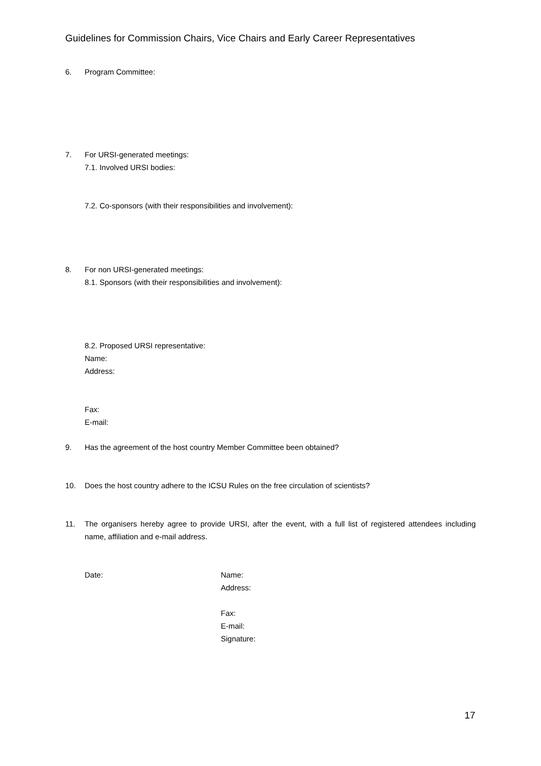Guidelines for Commission Chairs, Vice Chairs and Early Career Representatives
6. Program Committee:
7. For URSI-generated meetings:
7.1. Involved URSI bodies:
7.2. Co-sponsors (with their responsibilities and involvement):
8. For non URSI-generated meetings:
8.1. Sponsors (with their responsibilities and involvement):
8.2. Proposed URSI representative:
Name:
Address:
Fax:
E-mail:
9. Has the agreement of the host country Member Committee been obtained?
10. Does the host country adhere to the ICSU Rules on the free circulation of scientists?
11. The organisers hereby agree to provide URSI, after the event, with a full list of registered attendees including name, affiliation and e-mail address.
Date: Name:
Address:
Fax:
E-mail:
Signature:
17